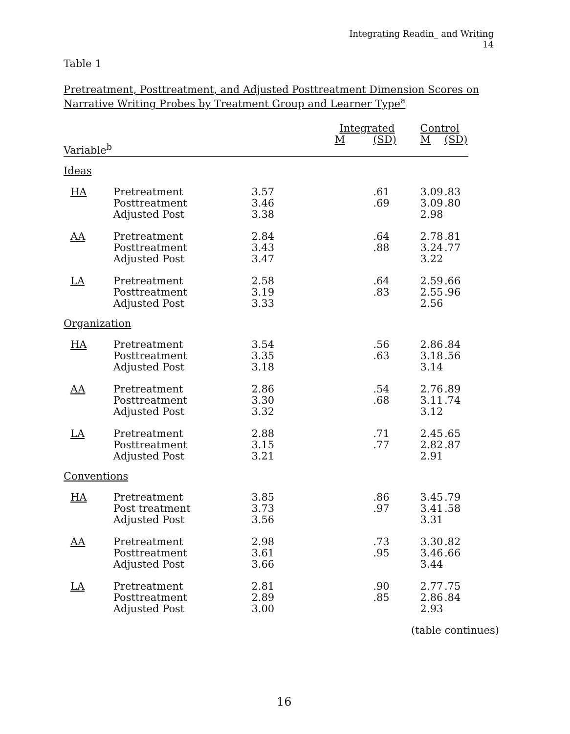Integrating Readin_ and Writing
14
Table 1
Pretreatment, Posttreatment, and Adjusted Posttreatment Dimension Scores on
Narrative Writing Probes by Treatment Group and Learner Type<sup>a</sup>
| Variable<sup>b</sup> | | Integrated | | Control | |
| --- | --- | --- | --- | --- | --- |
| | | M | (SD) | M | (SD) |
| Ideas | | | | | |
| HA | Pretreatment Posttreatment Adjusted Post | 3.57 3.46 3.38 | .61 .69 | 3.09 3.09 2.98 | .83 .80 |
| AA | Pretreatment Posttreatment Adjusted Post | 2.84 3.43 3.47 | .64 .88 | 2.78 3.24 3.22 | .81 .77 |
| LA | Pretreatment Posttreatment Adjusted Post | 2.58 3.19 3.33 | .64 .83 | 2.59 2.55 2.56 | .66 .96 |
| Organization | | | | | |
| HA | Pretreatment Posttreatment Adjusted Post | 3.54 3.35 3.18 | .56 .63 | 2.86 3.18 3.14 | .84 .56 |
| AA | Pretreatment Posttreatment Adjusted Post | 2.86 3.30 3.32 | .54 .68 | 2.76 3.11 3.12 | .89 .74 |
| LA | Pretreatment Posttreatment Adjusted Post | 2.88 3.15 3.21 | .71 .77 | 2.45 2.82 2.91 | .65 .87 |
| Conventions | | | | | |
| HA | Pretreatment Post treatment Adjusted Post | 3.85 3.73 3.56 | .86 .97 | 3.45 3.41 3.31 | .79 .58 |
| AA | Pretreatment Posttreatment Adjusted Post | 2.98 3.61 3.66 | .73 .95 | 3.30 3.46 3.44 | .82 .66 |
| LA | Pretreatment Posttreatment Adjusted Post | 2.81 2.89 3.00 | .90 .85 | 2.77 2.86 2.93 | .75 .84 |
(table continues)
16